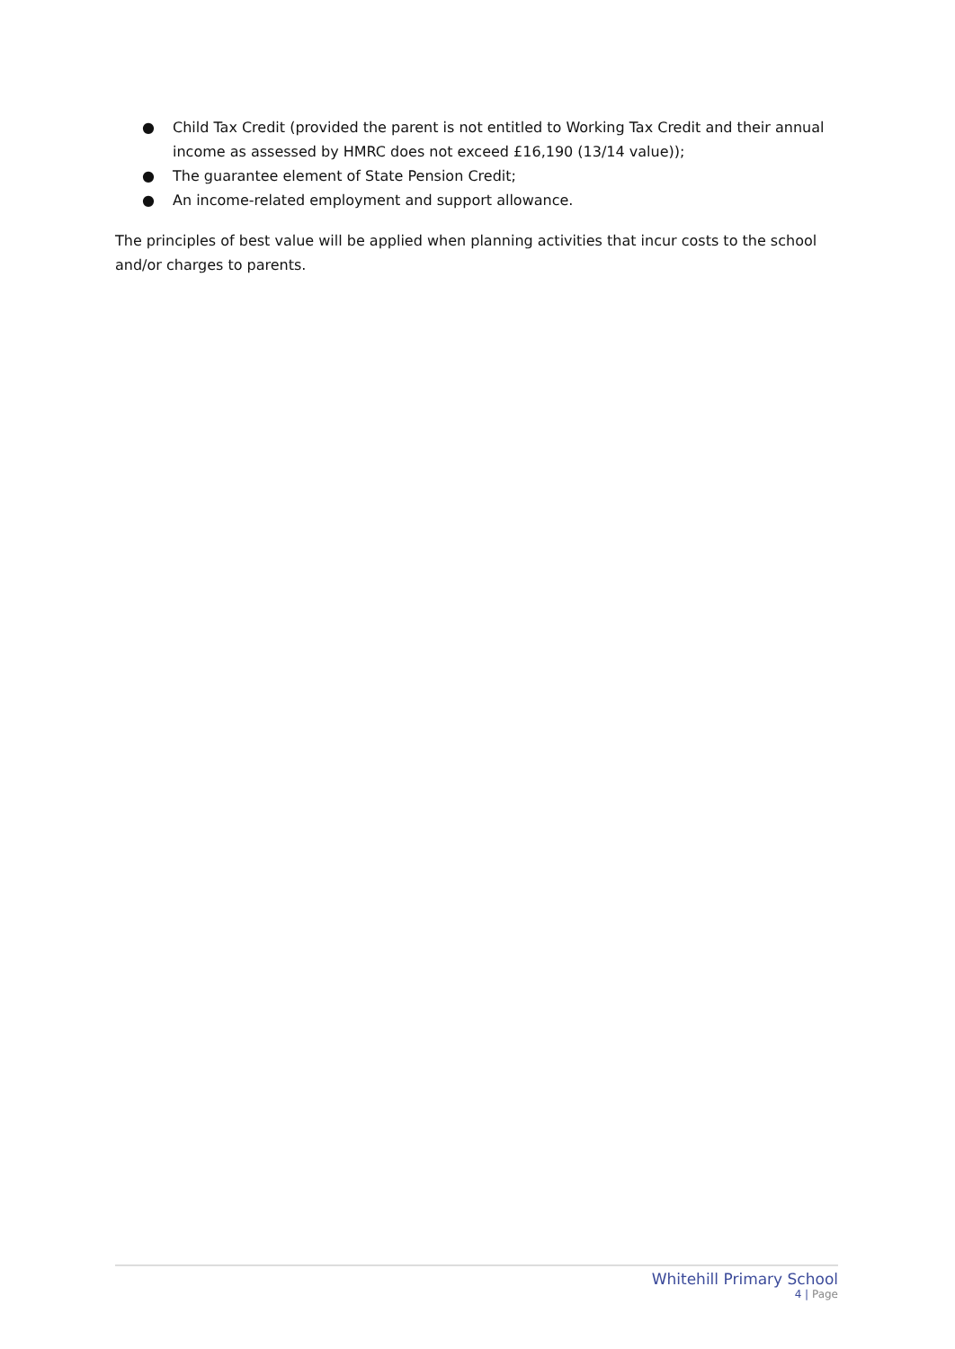● Child Tax Credit (provided the parent is not entitled to Working Tax Credit and their annual income as assessed by HMRC does not exceed £16,190 (13/14 value));
● The guarantee element of State Pension Credit;
● An income-related employment and support allowance.
The principles of best value will be applied when planning activities that incur costs to the school and/or charges to parents.
Whitehill Primary School
4 | Page